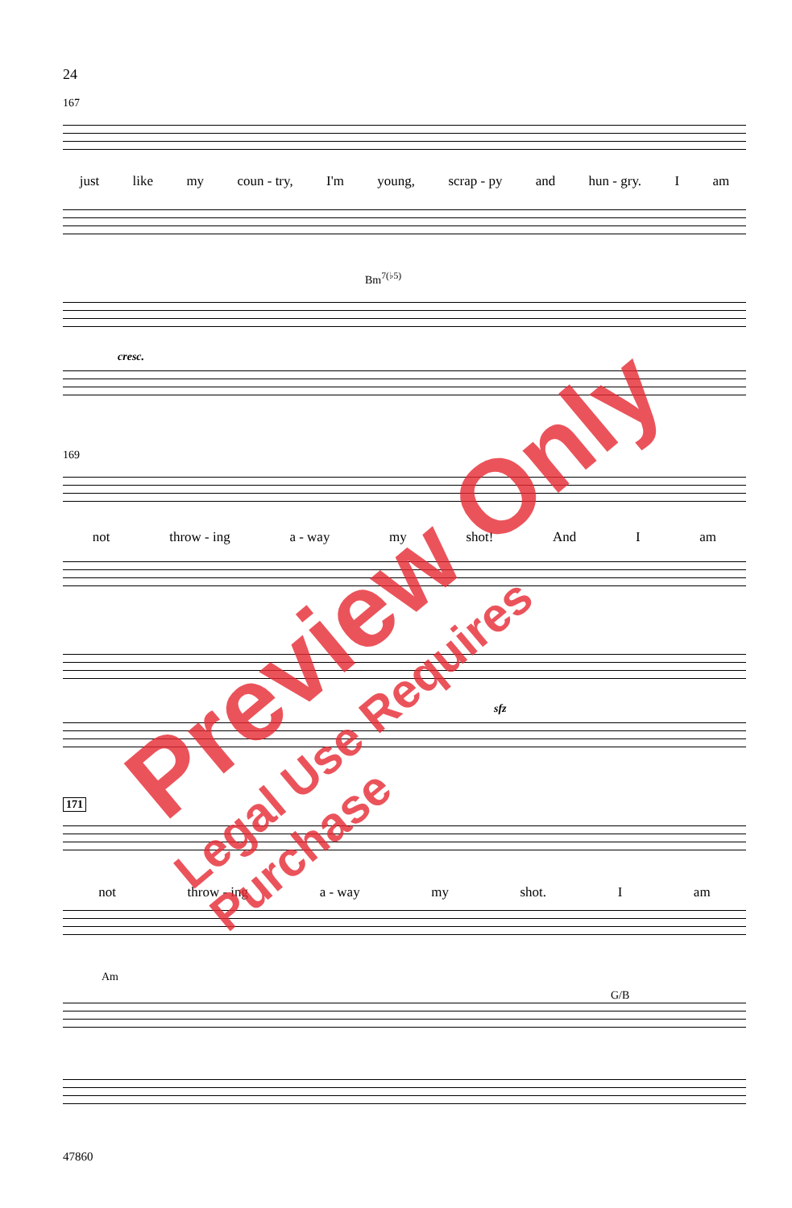24
167
just like my coun - try, I'm young, scrap - py and hun - gry. I am
Bm<sup>7(♭5)</sup>
cresc.
169
not throw - ing a - way my shot! And I am
sfz
171
not throw - ing a - way my shot. I am
Am
G/B
47860
Preview Only
Legal Use Requires Purchase